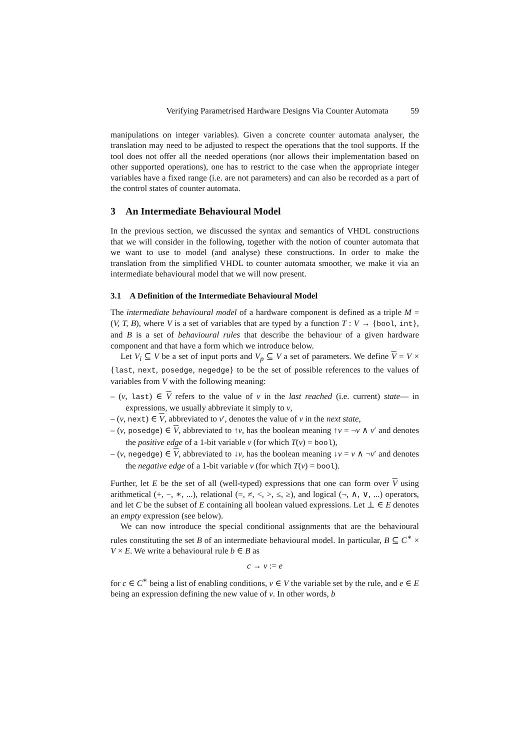Verifying Parametrised Hardware Designs Via Counter Automata 59
manipulations on integer variables). Given a concrete counter automata analyser, the translation may need to be adjusted to respect the operations that the tool supports. If the tool does not offer all the needed operations (nor allows their implementation based on other supported operations), one has to restrict to the case when the appropriate integer variables have a fixed range (i.e. are not parameters) and can also be recorded as a part of the control states of counter automata.
3 An Intermediate Behavioural Model
In the previous section, we discussed the syntax and semantics of VHDL constructions that we will consider in the following, together with the notion of counter automata that we want to use to model (and analyse) these constructions. In order to make the translation from the simplified VHDL to counter automata smoother, we make it via an intermediate behavioural model that we will now present.
3.1 A Definition of the Intermediate Behavioural Model
The intermediate behavioural model of a hardware component is defined as a triple M = (V, T, B), where V is a set of variables that are typed by a function T : V → {bool, int}, and B is a set of behavioural rules that describe the behaviour of a given hardware component and that have a form which we introduce below.
Let V<sub>i</sub> ⊆ V be a set of input ports and V<sub>p</sub> ⊆ V a set of parameters. We define V = V × {last, next, posedge, negedge} to be the set of possible references to the values of variables from V with the following meaning:
– (v, last) ∈ V refers to the value of v in the last reached (i.e. current) state— in expressions, we usually abbreviate it simply to v,
– (v, next) ∈ V, abbreviated to v′, denotes the value of v in the next state,
– (v, posedge) ∈ V, abbreviated to ↑v, has the boolean meaning ↑v = ¬v ∧ v′ and denotes the positive edge of a 1-bit variable v (for which T(v) = bool),
– (v, negedge) ∈ V, abbreviated to ↓v, has the boolean meaning ↓v = v ∧ ¬v′ and denotes the negative edge of a 1-bit variable v (for which T(v) = bool).
Further, let E be the set of all (well-typed) expressions that one can form over V using arithmetical (+, −, ∗, ...), relational (=, ≠, <, >, ≤, ≥), and logical (¬, ∧, ∨, ...) operators, and let C be the subset of E containing all boolean valued expressions. Let ⊥ ∈ E denotes an empty expression (see below).
We can now introduce the special conditional assignments that are the behavioural rules constituting the set B of an intermediate behavioural model. In particular, B ⊆ C<sup>∗</sup> × V × E. We write a behavioural rule b ∈ B as
c → v := e
for c ∈ C<sup>∗</sup> being a list of enabling conditions, v ∈ V the variable set by the rule, and e ∈ E being an expression defining the new value of v. In other words, b